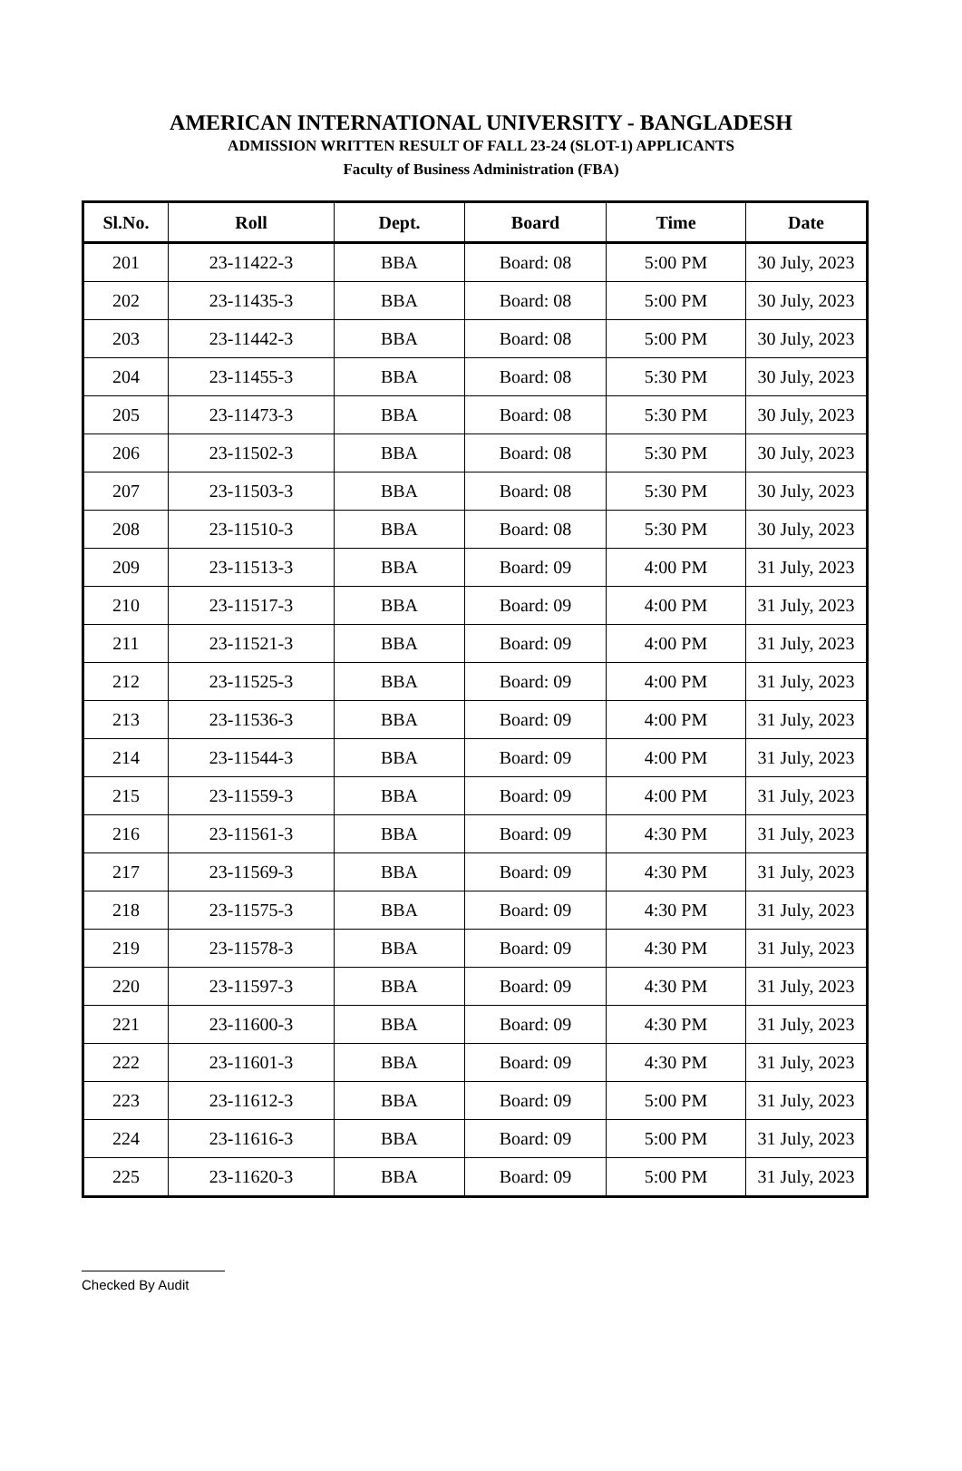AMERICAN INTERNATIONAL UNIVERSITY - BANGLADESH
ADMISSION WRITTEN RESULT OF FALL 23-24 (SLOT-1) APPLICANTS
Faculty of Business Administration (FBA)
| Sl.No. | Roll | Dept. | Board | Time | Date |
| --- | --- | --- | --- | --- | --- |
| 201 | 23-11422-3 | BBA | Board: 08 | 5:00 PM | 30 July, 2023 |
| 202 | 23-11435-3 | BBA | Board: 08 | 5:00 PM | 30 July, 2023 |
| 203 | 23-11442-3 | BBA | Board: 08 | 5:00 PM | 30 July, 2023 |
| 204 | 23-11455-3 | BBA | Board: 08 | 5:30 PM | 30 July, 2023 |
| 205 | 23-11473-3 | BBA | Board: 08 | 5:30 PM | 30 July, 2023 |
| 206 | 23-11502-3 | BBA | Board: 08 | 5:30 PM | 30 July, 2023 |
| 207 | 23-11503-3 | BBA | Board: 08 | 5:30 PM | 30 July, 2023 |
| 208 | 23-11510-3 | BBA | Board: 08 | 5:30 PM | 30 July, 2023 |
| 209 | 23-11513-3 | BBA | Board: 09 | 4:00 PM | 31 July, 2023 |
| 210 | 23-11517-3 | BBA | Board: 09 | 4:00 PM | 31 July, 2023 |
| 211 | 23-11521-3 | BBA | Board: 09 | 4:00 PM | 31 July, 2023 |
| 212 | 23-11525-3 | BBA | Board: 09 | 4:00 PM | 31 July, 2023 |
| 213 | 23-11536-3 | BBA | Board: 09 | 4:00 PM | 31 July, 2023 |
| 214 | 23-11544-3 | BBA | Board: 09 | 4:00 PM | 31 July, 2023 |
| 215 | 23-11559-3 | BBA | Board: 09 | 4:00 PM | 31 July, 2023 |
| 216 | 23-11561-3 | BBA | Board: 09 | 4:30 PM | 31 July, 2023 |
| 217 | 23-11569-3 | BBA | Board: 09 | 4:30 PM | 31 July, 2023 |
| 218 | 23-11575-3 | BBA | Board: 09 | 4:30 PM | 31 July, 2023 |
| 219 | 23-11578-3 | BBA | Board: 09 | 4:30 PM | 31 July, 2023 |
| 220 | 23-11597-3 | BBA | Board: 09 | 4:30 PM | 31 July, 2023 |
| 221 | 23-11600-3 | BBA | Board: 09 | 4:30 PM | 31 July, 2023 |
| 222 | 23-11601-3 | BBA | Board: 09 | 4:30 PM | 31 July, 2023 |
| 223 | 23-11612-3 | BBA | Board: 09 | 5:00 PM | 31 July, 2023 |
| 224 | 23-11616-3 | BBA | Board: 09 | 5:00 PM | 31 July, 2023 |
| 225 | 23-11620-3 | BBA | Board: 09 | 5:00 PM | 31 July, 2023 |
Checked By Audit